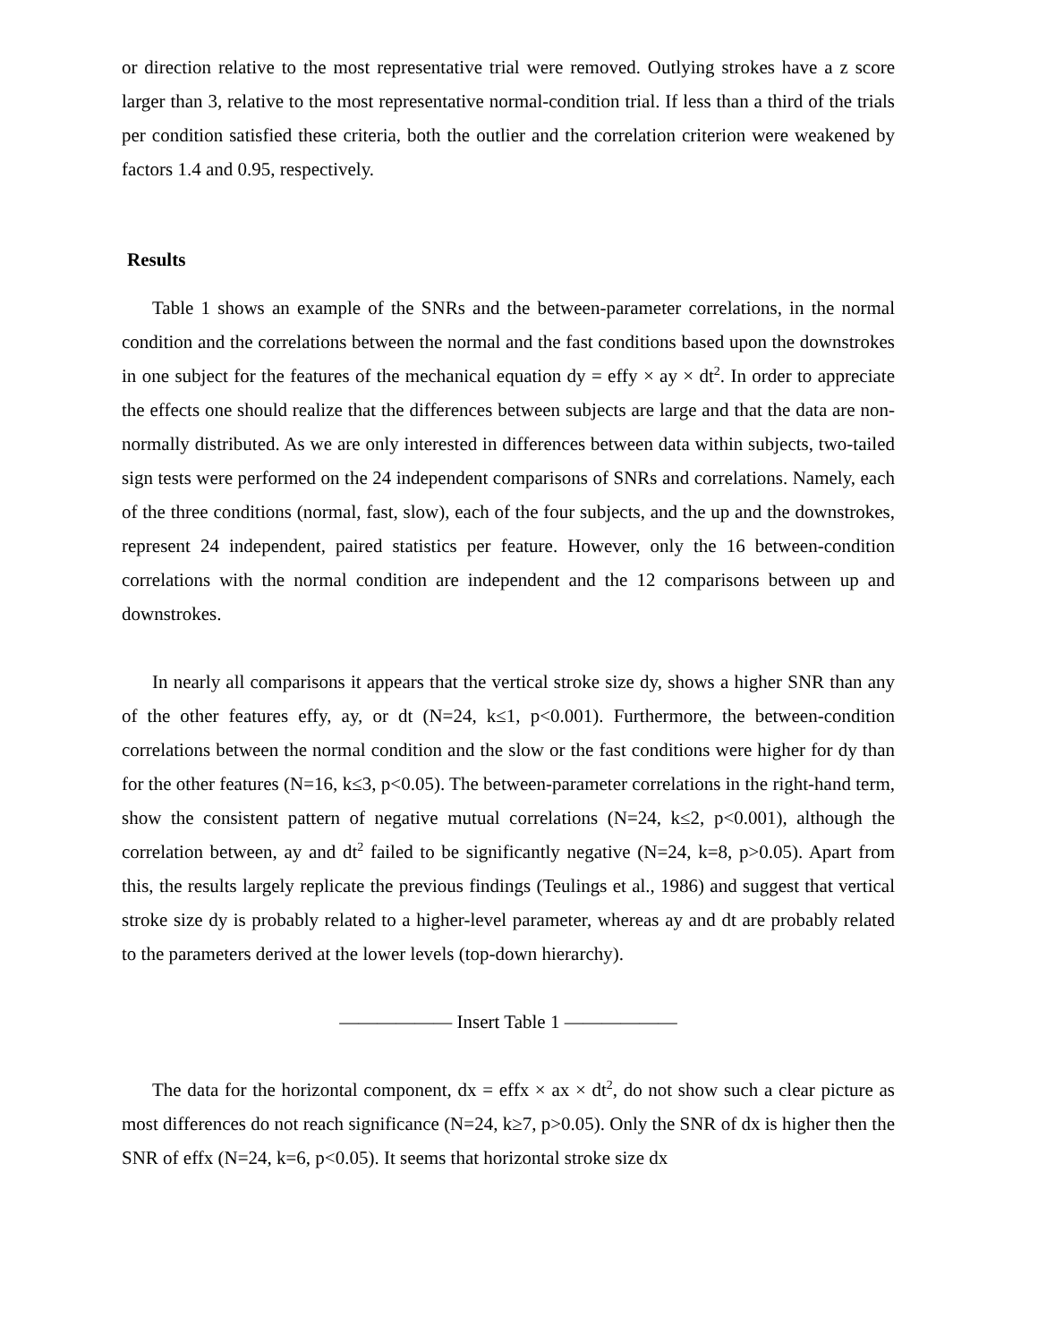or direction relative to the most representative trial were removed. Outlying strokes have a z score larger than 3, relative to the most representative normal-condition trial. If less than a third of the trials per condition satisfied these criteria, both the outlier and the correlation criterion were weakened by factors 1.4 and 0.95, respectively.
Results
Table 1 shows an example of the SNRs and the between-parameter correlations, in the normal condition and the correlations between the normal and the fast conditions based upon the downstrokes in one subject for the features of the mechanical equation dy = effy × ay × dt<sup>2</sup>. In order to appreciate the effects one should realize that the differences between subjects are large and that the data are non-normally distributed. As we are only interested in differences between data within subjects, two-tailed sign tests were performed on the 24 independent comparisons of SNRs and correlations. Namely, each of the three conditions (normal, fast, slow), each of the four subjects, and the up and the downstrokes, represent 24 independent, paired statistics per feature. However, only the 16 between-condition correlations with the normal condition are independent and the 12 comparisons between up and downstrokes.
In nearly all comparisons it appears that the vertical stroke size dy, shows a higher SNR than any of the other features effy, ay, or dt (N=24, k≤1, p<0.001). Furthermore, the between-condition correlations between the normal condition and the slow or the fast conditions were higher for dy than for the other features (N=16, k≤3, p<0.05). The between-parameter correlations in the right-hand term, show the consistent pattern of negative mutual correlations (N=24, k≤2, p<0.001), although the correlation between, ay and dt<sup>2</sup> failed to be significantly negative (N=24, k=8, p>0.05). Apart from this, the results largely replicate the previous findings (Teulings et al., 1986) and suggest that vertical stroke size dy is probably related to a higher-level parameter, whereas ay and dt are probably related to the parameters derived at the lower levels (top-down hierarchy).
—————— Insert Table 1 ——————
The data for the horizontal component, dx = effx × ax × dt<sup>2</sup>, do not show such a clear picture as most differences do not reach significance (N=24, k≥7, p>0.05). Only the SNR of dx is higher then the SNR of effx (N=24, k=6, p<0.05). It seems that horizontal stroke size dx